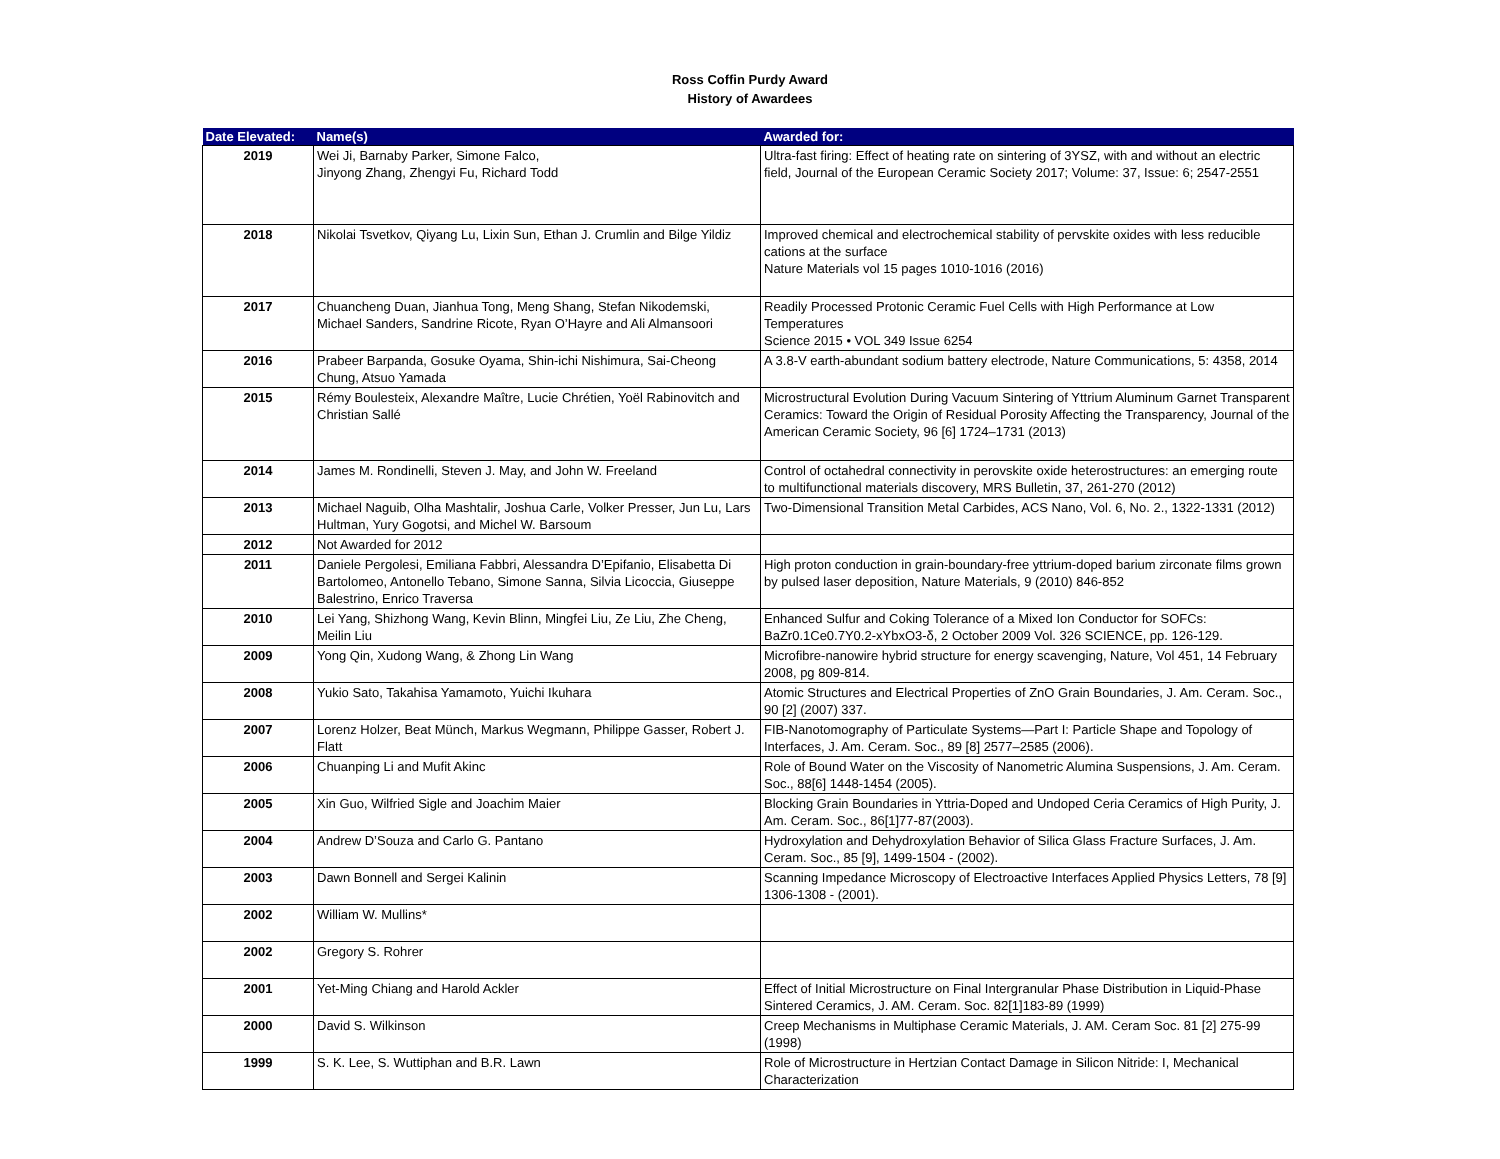Ross Coffin Purdy Award
History of Awardees
| Date Elevated: | Name(s) | Awarded for: |
| --- | --- | --- |
| 2019 | Wei Ji, Barnaby Parker, Simone Falco, Jinyong Zhang, Zhengyi Fu, Richard Todd | Ultra-fast firing: Effect of heating rate on sintering of 3YSZ, with and without an electric field, Journal of the European Ceramic Society 2017; Volume: 37, Issue: 6; 2547-2551 |
| 2018 | Nikolai Tsvetkov, Qiyang Lu, Lixin Sun, Ethan J. Crumlin and Bilge Yildiz | Improved chemical and electrochemical stability of pervskite oxides with less reducible cations at the surface Nature Materials vol 15 pages 1010-1016 (2016) |
| 2017 | Chuancheng Duan, Jianhua Tong, Meng Shang, Stefan Nikodemski, Michael Sanders, Sandrine Ricote, Ryan O’Hayre and Ali Almansoori | Readily Processed Protonic Ceramic Fuel Cells with High Performance at Low Temperatures Science 2015 • VOL 349 Issue 6254 |
| 2016 | Prabeer Barpanda, Gosuke Oyama, Shin-ichi Nishimura, Sai-Cheong Chung, Atsuo Yamada | A 3.8-V earth-abundant sodium battery electrode, Nature Communications, 5: 4358, 2014 |
| 2015 | Rémy Boulesteix, Alexandre Maître, Lucie Chrétien, Yoël Rabinovitch and Christian Sallé | Microstructural Evolution During Vacuum Sintering of Yttrium Aluminum Garnet Transparent Ceramics: Toward the Origin of Residual Porosity Affecting the Transparency, Journal of the American Ceramic Society, 96 [6] 1724–1731 (2013) |
| 2014 | James M. Rondinelli, Steven J. May, and John W. Freeland | Control of octahedral connectivity in perovskite oxide heterostructures: an emerging route to multifunctional materials discovery, MRS Bulletin, 37, 261-270 (2012) |
| 2013 | Michael Naguib, Olha Mashtalir, Joshua Carle, Volker Presser, Jun Lu, Lars Hultman, Yury Gogotsi, and Michel W. Barsoum | Two-Dimensional Transition Metal Carbides, ACS Nano, Vol. 6, No. 2., 1322-1331 (2012) |
| 2012 | Not Awarded for 2012 | |
| 2011 | Daniele Pergolesi, Emiliana Fabbri, Alessandra D’Epifanio, Elisabetta Di Bartolomeo, Antonello Tebano, Simone Sanna, Silvia Licoccia, Giuseppe Balestrino, Enrico Traversa | High proton conduction in grain-boundary-free yttrium-doped barium zirconate films grown by pulsed laser deposition, Nature Materials, 9 (2010) 846-852 |
| 2010 | Lei Yang, Shizhong Wang, Kevin Blinn, Mingfei Liu, Ze Liu, Zhe Cheng, Meilin Liu | Enhanced Sulfur and Coking Tolerance of a Mixed Ion Conductor for SOFCs: BaZr0.1Ce0.7Y0.2-xYbxO3-δ, 2 October 2009 Vol. 326 SCIENCE, pp. 126-129. |
| 2009 | Yong Qin, Xudong Wang, & Zhong Lin Wang | Microfibre-nanowire hybrid structure for energy scavenging, Nature, Vol 451, 14 February 2008, pg 809-814. |
| 2008 | Yukio Sato, Takahisa Yamamoto, Yuichi Ikuhara | Atomic Structures and Electrical Properties of ZnO Grain Boundaries, J. Am. Ceram. Soc., 90 [2] (2007) 337. |
| 2007 | Lorenz Holzer, Beat Münch, Markus Wegmann, Philippe Gasser, Robert J. Flatt | FIB-Nanotomography of Particulate Systems—Part I: Particle Shape and Topology of Interfaces, J. Am. Ceram. Soc., 89 [8] 2577–2585 (2006). |
| 2006 | Chuanping Li and Mufit Akinc | Role of Bound Water on the Viscosity of Nanometric Alumina Suspensions, J. Am. Ceram. Soc., 88[6] 1448-1454 (2005). |
| 2005 | Xin Guo, Wilfried Sigle and Joachim Maier | Blocking Grain Boundaries in Yttria-Doped and Undoped Ceria Ceramics of High Purity, J. Am. Ceram. Soc., 86[1]77-87(2003). |
| 2004 | Andrew D’Souza and Carlo G. Pantano | Hydroxylation and Dehydroxylation Behavior of Silica Glass Fracture Surfaces, J. Am. Ceram. Soc., 85 [9], 1499-1504 - (2002). |
| 2003 | Dawn Bonnell and Sergei Kalinin | Scanning Impedance Microscopy of Electroactive Interfaces Applied Physics Letters, 78 [9] 1306-1308 - (2001). |
| 2002 | William W. Mullins* | |
| 2002 | Gregory S. Rohrer | |
| 2001 | Yet-Ming Chiang and Harold Ackler | Effect of Initial Microstructure on Final Intergranular Phase Distribution in Liquid-Phase Sintered Ceramics, J. AM. Ceram. Soc. 82[1]183-89 (1999) |
| 2000 | David S. Wilkinson | Creep Mechanisms in Multiphase Ceramic Materials, J. AM. Ceram Soc. 81 [2] 275-99 (1998) |
| 1999 | S. K. Lee, S. Wuttiphan and B.R. Lawn | Role of Microstructure in Hertzian Contact Damage in Silicon Nitride: I, Mechanical Characterization |